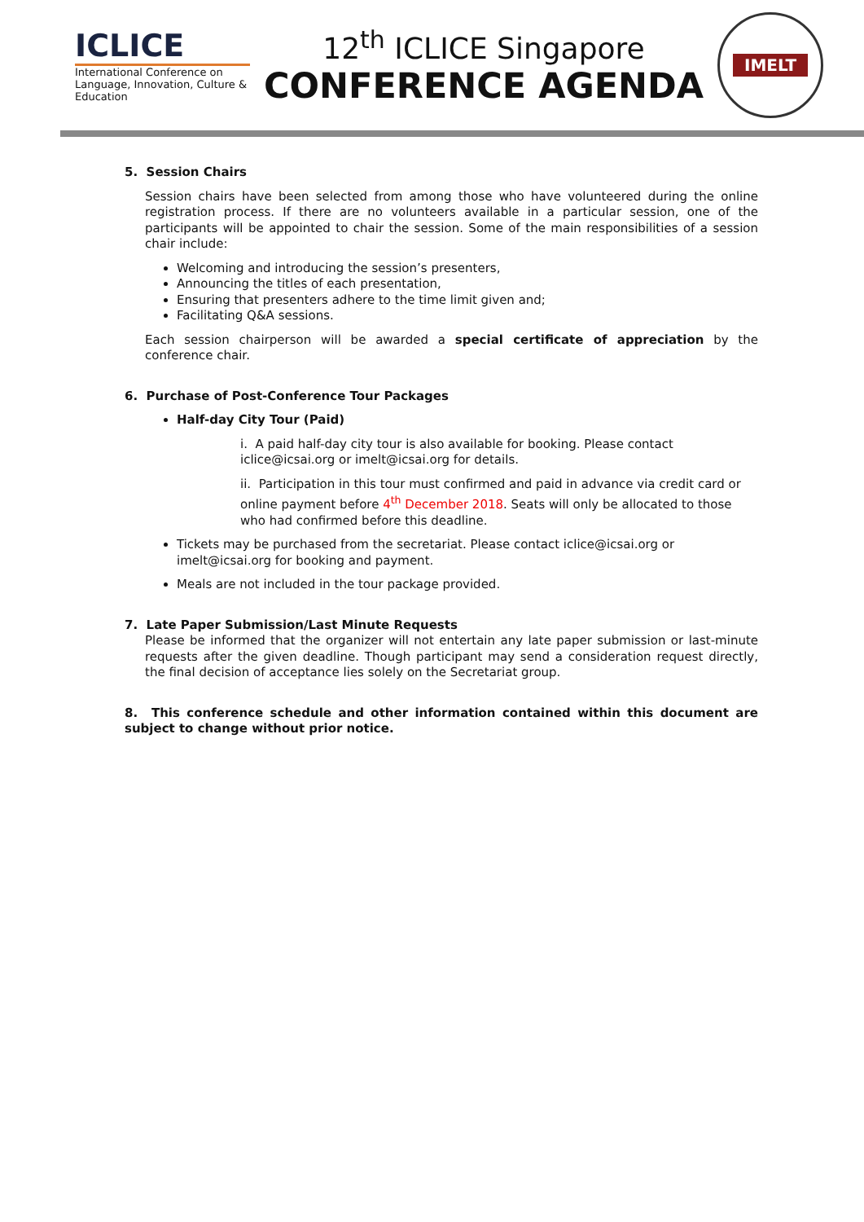ICLICE
International Conference on Language, Innovation, Culture & Education
12<sup>th</sup> ICLICE Singapore
CONFERENCE AGENDA
IMELT
5. Session Chairs
Session chairs have been selected from among those who have volunteered during the online registration process. If there are no volunteers available in a particular session, one of the participants will be appointed to chair the session. Some of the main responsibilities of a session chair include:
Welcoming and introducing the session’s presenters,
Announcing the titles of each presentation,
Ensuring that presenters adhere to the time limit given and;
Facilitating Q&A sessions.
Each session chairperson will be awarded a special certificate of appreciation by the conference chair.
6. Purchase of Post-Conference Tour Packages
Half-day City Tour (Paid)
i. A paid half-day city tour is also available for booking. Please contact iclice@icsai.org or imelt@icsai.org for details.
ii. Participation in this tour must confirmed and paid in advance via credit card or online payment before 4<sup>th</sup> December 2018. Seats will only be allocated to those who had confirmed before this deadline.
Tickets may be purchased from the secretariat. Please contact iclice@icsai.org or imelt@icsai.org for booking and payment.
Meals are not included in the tour package provided.
7. Late Paper Submission/Last Minute Requests
Please be informed that the organizer will not entertain any late paper submission or last-minute requests after the given deadline. Though participant may send a consideration request directly, the final decision of acceptance lies solely on the Secretariat group.
8. This conference schedule and other information contained within this document are subject to change without prior notice.